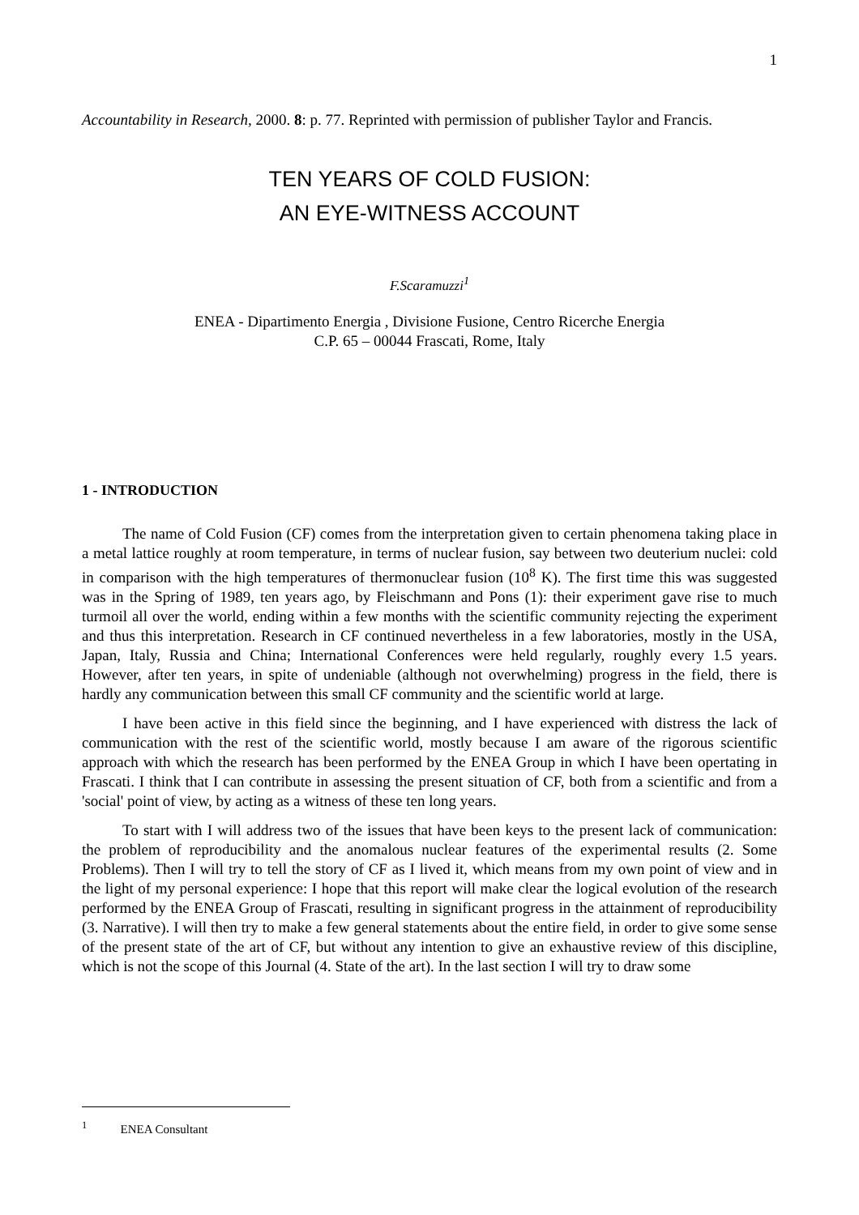1
Accountability in Research, 2000. 8: p. 77. Reprinted with permission of publisher Taylor and Francis.
TEN YEARS OF COLD FUSION:
AN EYE-WITNESS ACCOUNT
F.Scaramuzzi<sup>1</sup>
ENEA - Dipartimento Energia , Divisione Fusione, Centro Ricerche Energia
C.P. 65 – 00044 Frascati, Rome, Italy
1 - INTRODUCTION
The name of Cold Fusion (CF) comes from the interpretation given to certain phenomena taking place in a metal lattice roughly at room temperature, in terms of nuclear fusion, say between two deuterium nuclei: cold in comparison with the high temperatures of thermonuclear fusion (10<sup>8</sup> K). The first time this was suggested was in the Spring of 1989, ten years ago, by Fleischmann and Pons (1): their experiment gave rise to much turmoil all over the world, ending within a few months with the scientific community rejecting the experiment and thus this interpretation. Research in CF continued nevertheless in a few laboratories, mostly in the USA, Japan, Italy, Russia and China; International Conferences were held regularly, roughly every 1.5 years. However, after ten years, in spite of undeniable (although not overwhelming) progress in the field, there is hardly any communication between this small CF community and the scientific world at large.
I have been active in this field since the beginning, and I have experienced with distress the lack of communication with the rest of the scientific world, mostly because I am aware of the rigorous scientific approach with which the research has been performed by the ENEA Group in which I have been opertating in Frascati. I think that I can contribute in assessing the present situation of CF, both from a scientific and from a 'social' point of view, by acting as a witness of these ten long years.
To start with I will address two of the issues that have been keys to the present lack of communication: the problem of reproducibility and the anomalous nuclear features of the experimental results (2. Some Problems). Then I will try to tell the story of CF as I lived it, which means from my own point of view and in the light of my personal experience: I hope that this report will make clear the logical evolution of the research performed by the ENEA Group of Frascati, resulting in significant progress in the attainment of reproducibility (3. Narrative). I will then try to make a few general statements about the entire field, in order to give some sense of the present state of the art of CF, but without any intention to give an exhaustive review of this discipline, which is not the scope of this Journal (4. State of the art). In the last section I will try to draw some
<sup>1</sup> ENEA Consultant